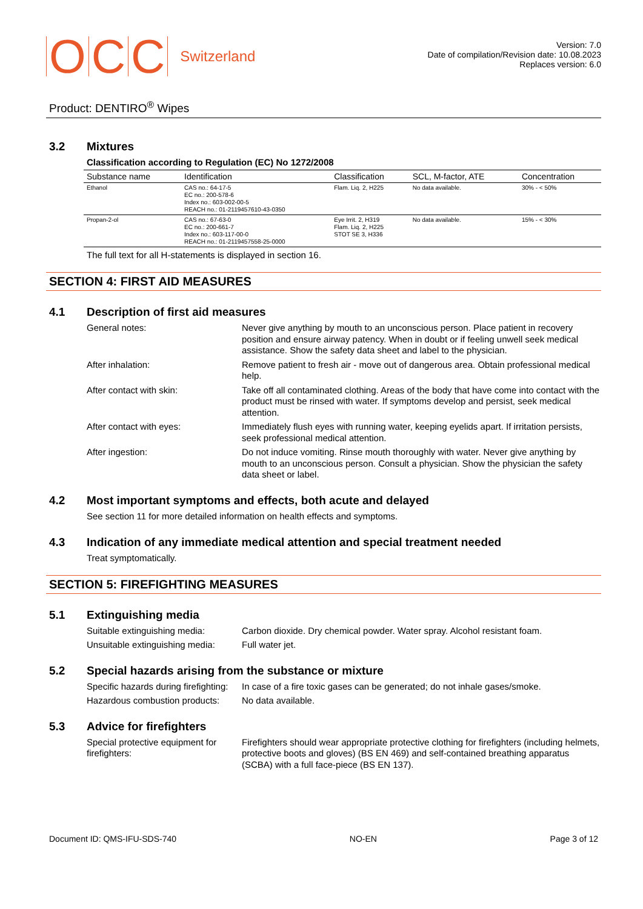O C C Switzerland
Version: 7.0
Date of compilation/Revision date: 10.08.2023
Replaces version: 6.0
Product: DENTIRO<sup>®</sup> Wipes
3.2 Mixtures
Classification according to Regulation (EC) No 1272/2008
| Substance name | Identification | Classification | SCL, M-factor, ATE | Concentration |
| --- | --- | --- | --- | --- |
| Ethanol | CAS no.: 64-17-5 EC no.: 200-578-6 Index no.: 603-002-00-5 REACH no.: 01-2119457610-43-0350 | Flam. Liq. 2, H225 | No data available. | 30% - < 50% |
| Propan-2-ol | CAS no.: 67-63-0 EC no.: 200-661-7 Index no.: 603-117-00-0 REACH no.: 01-2119457558-25-0000 | Eye Irrit. 2, H319 Flam. Liq. 2, H225 STOT SE 3, H336 | No data available. | 15% - < 30% |
The full text for all H-statements is displayed in section 16.
SECTION 4: FIRST AID MEASURES
4.1 Description of first aid measures
General notes: Never give anything by mouth to an unconscious person. Place patient in recovery position and ensure airway patency. When in doubt or if feeling unwell seek medical assistance. Show the safety data sheet and label to the physician.
After inhalation: Remove patient to fresh air - move out of dangerous area. Obtain professional medical help.
After contact with skin: Take off all contaminated clothing. Areas of the body that have come into contact with the product must be rinsed with water. If symptoms develop and persist, seek medical attention.
After contact with eyes: Immediately flush eyes with running water, keeping eyelids apart. If irritation persists, seek professional medical attention.
After ingestion: Do not induce vomiting. Rinse mouth thoroughly with water. Never give anything by mouth to an unconscious person. Consult a physician. Show the physician the safety data sheet or label.
4.2 Most important symptoms and effects, both acute and delayed
See section 11 for more detailed information on health effects and symptoms.
4.3 Indication of any immediate medical attention and special treatment needed
Treat symptomatically.
SECTION 5: FIREFIGHTING MEASURES
5.1 Extinguishing media
Suitable extinguishing media:
Carbon dioxide. Dry chemical powder. Water spray. Alcohol resistant foam.
Unsuitable extinguishing media:
Full water jet.
5.2 Special hazards arising from the substance or mixture
Specific hazards during firefighting:
In case of a fire toxic gases can be generated; do not inhale gases/smoke.
Hazardous combustion products:
No data available.
5.3 Advice for firefighters
Special protective equipment for firefighters:
Firefighters should wear appropriate protective clothing for firefighters (including helmets, protective boots and gloves) (BS EN 469) and self-contained breathing apparatus (SCBA) with a full face-piece (BS EN 137).
Document ID: QMS-IFU-SDS-740 NO-EN Page 3 of 12